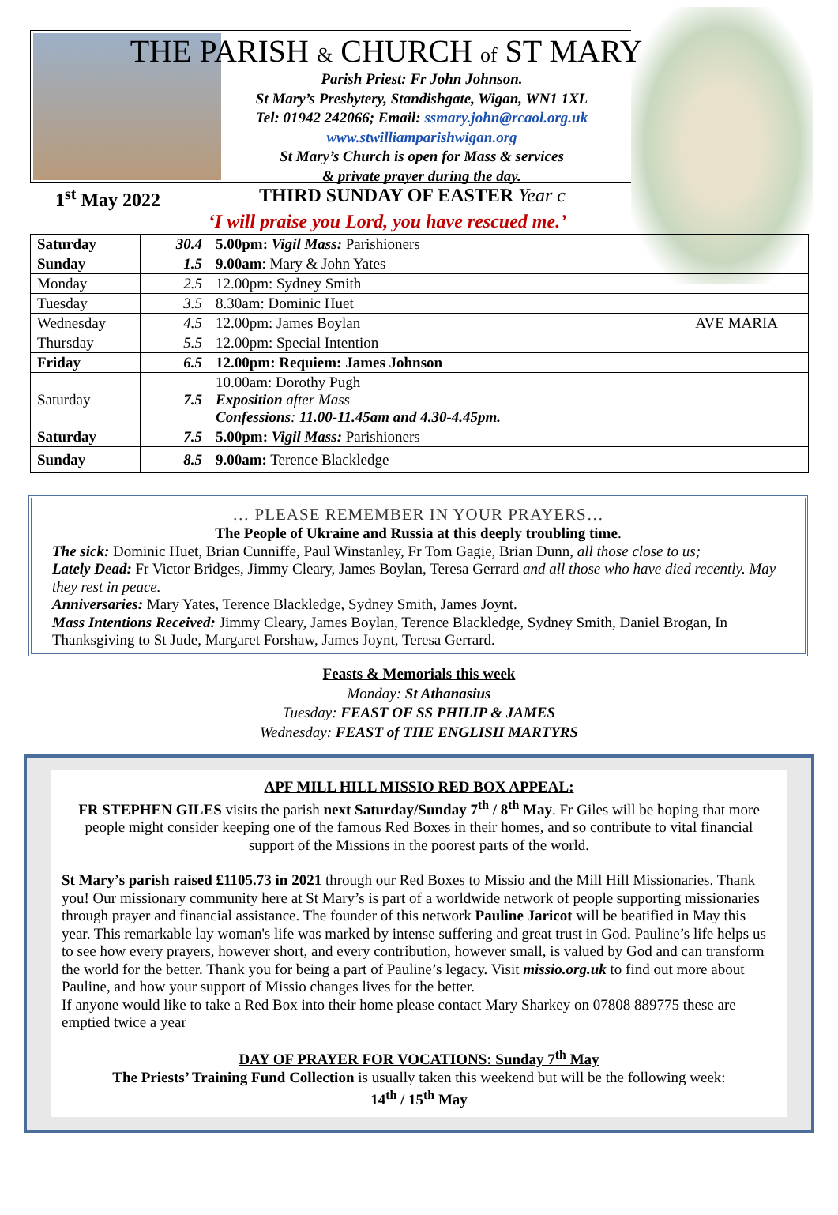THE PARISH & CHURCH of ST MARY
Parish Priest: Fr John Johnson.
St Mary’s Presbytery, Standishgate, Wigan, WN1 1XL
Tel: 01942 242066; Email: ssmary.john@rcaol.org.uk
www.stwilliamparishwigan.org
St Mary’s Church is open for Mass & services
& private prayer during the day.
1<sup>st</sup> May 2022 THIRD SUNDAY OF EASTER Year c
‘I will praise you Lord, you have rescued me.’
| Saturday | 30.4 | 5.00pm: Vigil Mass: Parishioners |
| Sunday | 1.5 | 9.00am : Mary & John Yates |
| Monday | 2.5 | 12.00pm: Sydney Smith |
| Tuesday | 3.5 | 8.30am: Dominic Huet |
| Wednesday | 4.5 | 12.00pm: James Boylan AVE MARIA |
| Thursday | 5.5 | 12.00pm: Special Intention |
| Friday | 6.5 | 12.00pm: Requiem: James Johnson |
| Saturday | 7.5 | 10.00am: Dorothy Pugh Exposition after Mass Confessions : 11.00-11.45am and 4.30-4.45pm. |
| Saturday | 7.5 | 5.00pm: Vigil Mass: Parishioners |
| Sunday | 8.5 | 9.00am: Terence Blackledge |
… PLEASE REMEMBER IN YOUR PRAYERS…
The People of Ukraine and Russia at this deeply troubling time.
The sick: Dominic Huet, Brian Cunniffe, Paul Winstanley, Fr Tom Gagie, Brian Dunn, all those close to us;
Lately Dead: Fr Victor Bridges, Jimmy Cleary, James Boylan, Teresa Gerrard and all those who have died recently. May they rest in peace.
Anniversaries: Mary Yates, Terence Blackledge, Sydney Smith, James Joynt.
Mass Intentions Received: Jimmy Cleary, James Boylan, Terence Blackledge, Sydney Smith, Daniel Brogan, In Thanksgiving to St Jude, Margaret Forshaw, James Joynt, Teresa Gerrard.
Feasts & Memorials this week
Monday: St Athanasius
Tuesday: FEAST OF SS PHILIP & JAMES
Wednesday: FEAST of THE ENGLISH MARTYRS
APF MILL HILL MISSIO RED BOX APPEAL:
FR STEPHEN GILES visits the parish next Saturday/Sunday 7<sup>th</sup> / 8<sup>th</sup> May. Fr Giles will be hoping that more people might consider keeping one of the famous Red Boxes in their homes, and so contribute to vital financial support of the Missions in the poorest parts of the world.
St Mary’s parish raised £1105.73 in 2021 through our Red Boxes to Missio and the Mill Hill Missionaries. Thank you! Our missionary community here at St Mary’s is part of a worldwide network of people supporting missionaries through prayer and financial assistance. The founder of this network Pauline Jaricot will be beatified in May this year. This remarkable lay woman's life was marked by intense suffering and great trust in God. Pauline’s life helps us to see how every prayers, however short, and every contribution, however small, is valued by God and can transform the world for the better. Thank you for being a part of Pauline’s legacy. Visit missio.org.uk to find out more about Pauline, and how your support of Missio changes lives for the better.
If anyone would like to take a Red Box into their home please contact Mary Sharkey on 07808 889775 these are emptied twice a year
DAY OF PRAYER FOR VOCATIONS: Sunday 7<sup>th</sup> May
The Priests’ Training Fund Collection is usually taken this weekend but will be the following week:
14<sup>th</sup> / 15<sup>th</sup> May